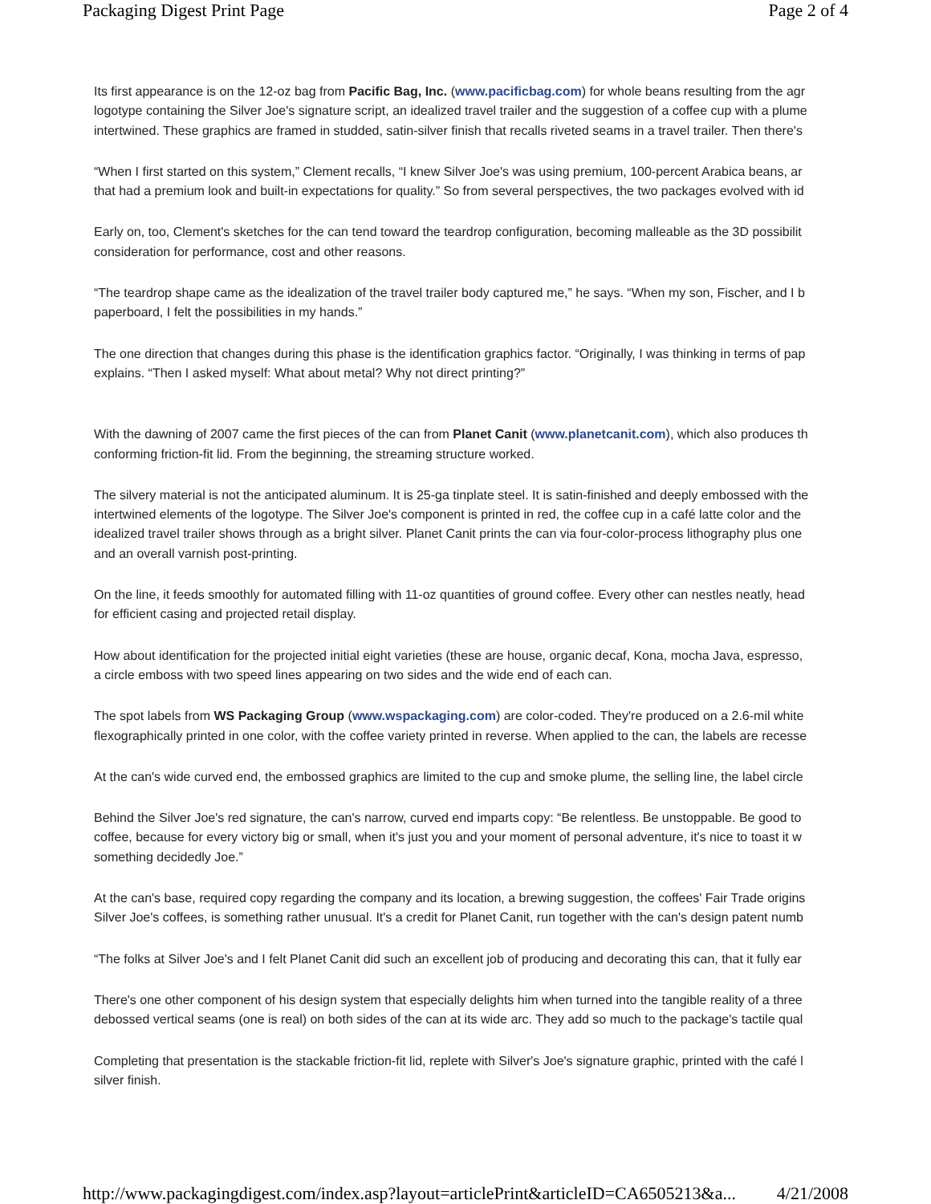Packaging Digest Print Page Page 2 of 4
Its first appearance is on the 12-oz bag from Pacific Bag, Inc. (www.pacificbag.com) for whole beans resulting from the agr
logotype containing the Silver Joe's signature script, an idealized travel trailer and the suggestion of a coffee cup with a plume
intertwined. These graphics are framed in studded, satin-silver finish that recalls riveted seams in a travel trailer. Then there's
“When I first started on this system,” Clement recalls, “I knew Silver Joe's was using premium, 100-percent Arabica beans, ar
that had a premium look and built-in expectations for quality.” So from several perspectives, the two packages evolved with id
Early on, too, Clement's sketches for the can tend toward the teardrop configuration, becoming malleable as the 3D possibilit
consideration for performance, cost and other reasons.
“The teardrop shape came as the idealization of the travel trailer body captured me,” he says. “When my son, Fischer, and I b
paperboard, I felt the possibilities in my hands.”
The one direction that changes during this phase is the identification graphics factor. “Originally, I was thinking in terms of pap
explains. “Then I asked myself: What about metal? Why not direct printing?”
With the dawning of 2007 came the first pieces of the can from Planet Canit (www.planetcanit.com), which also produces th
conforming friction-fit lid. From the beginning, the streaming structure worked.
The silvery material is not the anticipated aluminum. It is 25-ga tinplate steel. It is satin-finished and deeply embossed with the
intertwined elements of the logotype. The Silver Joe's component is printed in red, the coffee cup in a café latte color and the
idealized travel trailer shows through as a bright silver. Planet Canit prints the can via four-color-process lithography plus one
and an overall varnish post-printing.
On the line, it feeds smoothly for automated filling with 11-oz quantities of ground coffee. Every other can nestles neatly, head
for efficient casing and projected retail display.
How about identification for the projected initial eight varieties (these are house, organic decaf, Kona, mocha Java, espresso,
a circle emboss with two speed lines appearing on two sides and the wide end of each can.
The spot labels from WS Packaging Group (www.wspackaging.com) are color-coded. They're produced on a 2.6-mil white
flexographically printed in one color, with the coffee variety printed in reverse. When applied to the can, the labels are recesse
At the can's wide curved end, the embossed graphics are limited to the cup and smoke plume, the selling line, the label circle
Behind the Silver Joe's red signature, the can's narrow, curved end imparts copy: “Be relentless. Be unstoppable. Be good to
coffee, because for every victory big or small, when it's just you and your moment of personal adventure, it's nice to toast it w
something decidedly Joe.”
At the can's base, required copy regarding the company and its location, a brewing suggestion, the coffees' Fair Trade origins
Silver Joe's coffees, is something rather unusual. It's a credit for Planet Canit, run together with the can's design patent numb
“The folks at Silver Joe's and I felt Planet Canit did such an excellent job of producing and decorating this can, that it fully ear
There's one other component of his design system that especially delights him when turned into the tangible reality of a three
debossed vertical seams (one is real) on both sides of the can at its wide arc. They add so much to the package's tactile qual
Completing that presentation is the stackable friction-fit lid, replete with Silver's Joe's signature graphic, printed with the café l
silver finish.
http://www.packagingdigest.com/index.asp?layout=articlePrint&articleID=CA6505213&a... 4/21/2008